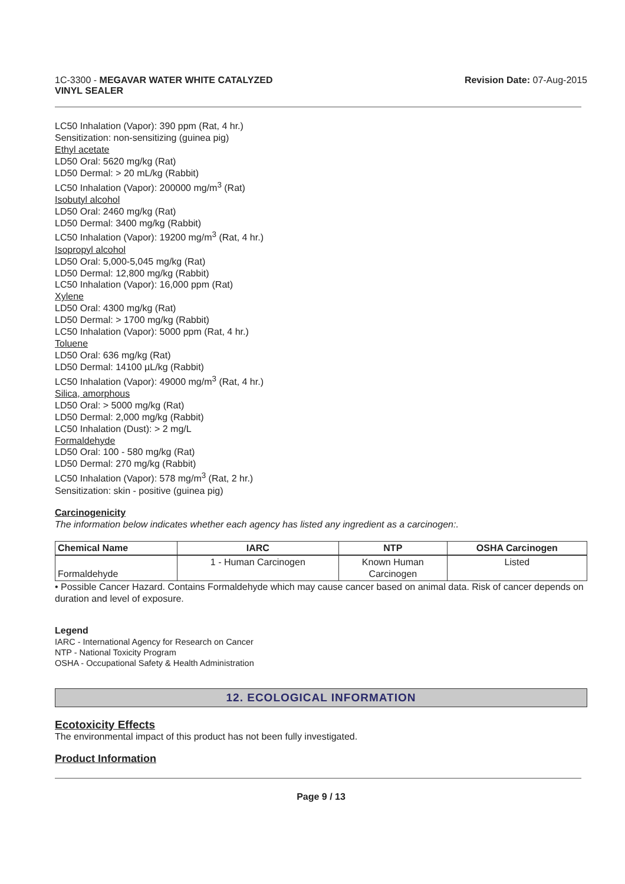1C-3300 - MEGAVAR WATER WHITE CATALYZED
VINYL SEALER
Revision Date: 07-Aug-2015
LC50 Inhalation (Vapor): 390 ppm (Rat, 4 hr.)
Sensitization: non-sensitizing (guinea pig)
Ethyl acetate
LD50 Oral: 5620 mg/kg (Rat)
LD50 Dermal: > 20 mL/kg (Rabbit)
LC50 Inhalation (Vapor): 200000 mg/m<sup>3</sup> (Rat)
Isobutyl alcohol
LD50 Oral: 2460 mg/kg (Rat)
LD50 Dermal: 3400 mg/kg (Rabbit)
LC50 Inhalation (Vapor): 19200 mg/m<sup>3</sup> (Rat, 4 hr.)
Isopropyl alcohol
LD50 Oral: 5,000-5,045 mg/kg (Rat)
LD50 Dermal: 12,800 mg/kg (Rabbit)
LC50 Inhalation (Vapor): 16,000 ppm (Rat)
Xylene
LD50 Oral: 4300 mg/kg (Rat)
LD50 Dermal: > 1700 mg/kg (Rabbit)
LC50 Inhalation (Vapor): 5000 ppm (Rat, 4 hr.)
Toluene
LD50 Oral: 636 mg/kg (Rat)
LD50 Dermal: 14100 µL/kg (Rabbit)
LC50 Inhalation (Vapor): 49000 mg/m<sup>3</sup> (Rat, 4 hr.)
Silica, amorphous
LD50 Oral: > 5000 mg/kg (Rat)
LD50 Dermal: 2,000 mg/kg (Rabbit)
LC50 Inhalation (Dust): > 2 mg/L
Formaldehyde
LD50 Oral: 100 - 580 mg/kg (Rat)
LD50 Dermal: 270 mg/kg (Rabbit)
LC50 Inhalation (Vapor): 578 mg/m<sup>3</sup> (Rat, 2 hr.)
Sensitization: skin - positive (guinea pig)
Carcinogenicity
The information below indicates whether each agency has listed any ingredient as a carcinogen:.
| Chemical Name | IARC | NTP | OSHA Carcinogen |
| --- | --- | --- | --- |
| Formaldehyde | 1 - Human Carcinogen | Known Human Carcinogen | Listed |
• Possible Cancer Hazard. Contains Formaldehyde which may cause cancer based on animal data. Risk of cancer depends on duration and level of exposure.
Legend
IARC - International Agency for Research on Cancer
NTP - National Toxicity Program
OSHA - Occupational Safety & Health Administration
12. ECOLOGICAL INFORMATION
Ecotoxicity Effects
The environmental impact of this product has not been fully investigated.
Product Information
Page 9 / 13